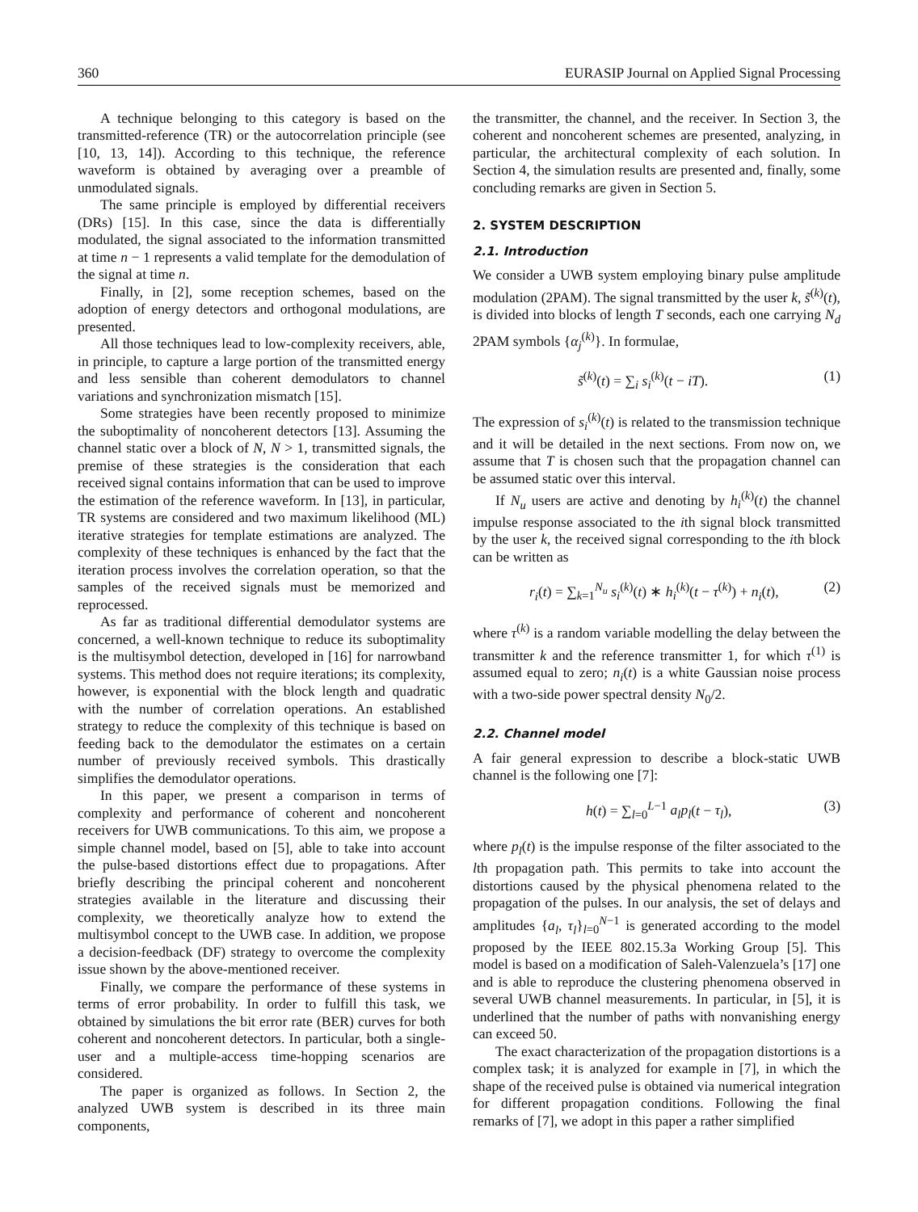360 EURASIP Journal on Applied Signal Processing
A technique belonging to this category is based on the transmitted-reference (TR) or the autocorrelation principle (see [10, 13, 14]). According to this technique, the reference waveform is obtained by averaging over a preamble of unmodulated signals.
The same principle is employed by differential receivers (DRs) [15]. In this case, since the data is differentially modulated, the signal associated to the information transmitted at time n − 1 represents a valid template for the demodulation of the signal at time n.
Finally, in [2], some reception schemes, based on the adoption of energy detectors and orthogonal modulations, are presented.
All those techniques lead to low-complexity receivers, able, in principle, to capture a large portion of the transmitted energy and less sensible than coherent demodulators to channel variations and synchronization mismatch [15].
Some strategies have been recently proposed to minimize the suboptimality of noncoherent detectors [13]. Assuming the channel static over a block of N, N > 1, transmitted signals, the premise of these strategies is the consideration that each received signal contains information that can be used to improve the estimation of the reference waveform. In [13], in particular, TR systems are considered and two maximum likelihood (ML) iterative strategies for template estimations are analyzed. The complexity of these techniques is enhanced by the fact that the iteration process involves the correlation operation, so that the samples of the received signals must be memorized and reprocessed.
As far as traditional differential demodulator systems are concerned, a well-known technique to reduce its suboptimality is the multisymbol detection, developed in [16] for narrowband systems. This method does not require iterations; its complexity, however, is exponential with the block length and quadratic with the number of correlation operations. An established strategy to reduce the complexity of this technique is based on feeding back to the demodulator the estimates on a certain number of previously received symbols. This drastically simplifies the demodulator operations.
In this paper, we present a comparison in terms of complexity and performance of coherent and noncoherent receivers for UWB communications. To this aim, we propose a simple channel model, based on [5], able to take into account the pulse-based distortions effect due to propagations. After briefly describing the principal coherent and noncoherent strategies available in the literature and discussing their complexity, we theoretically analyze how to extend the multisymbol concept to the UWB case. In addition, we propose a decision-feedback (DF) strategy to overcome the complexity issue shown by the above-mentioned receiver.
Finally, we compare the performance of these systems in terms of error probability. In order to fulfill this task, we obtained by simulations the bit error rate (BER) curves for both coherent and noncoherent detectors. In particular, both a single-user and a multiple-access time-hopping scenarios are considered.
The paper is organized as follows. In Section 2, the analyzed UWB system is described in its three main components,
the transmitter, the channel, and the receiver. In Section 3, the coherent and noncoherent schemes are presented, analyzing, in particular, the architectural complexity of each solution. In Section 4, the simulation results are presented and, finally, some concluding remarks are given in Section 5.
2. SYSTEM DESCRIPTION
2.1. Introduction
We consider a UWB system employing binary pulse amplitude modulation (2PAM). The signal transmitted by the user k, s̃<sup>(k)</sup>(t), is divided into blocks of length T seconds, each one carrying N<sub>d</sub> 2PAM symbols {α<sub>j</sub><sup>(k)</sup>}. In formulae,
s̃<sup>(k)</sup>(t) = ∑<sub>i</sub> s<sub>i</sub><sup>(k)</sup>(t − iT). (1)
The expression of s<sub>i</sub><sup>(k)</sup>(t) is related to the transmission technique and it will be detailed in the next sections. From now on, we assume that T is chosen such that the propagation channel can be assumed static over this interval.
If N<sub>u</sub> users are active and denoting by h<sub>i</sub><sup>(k)</sup>(t) the channel impulse response associated to the ith signal block transmitted by the user k, the received signal corresponding to the ith block can be written as
r<sub>i</sub>(t) = ∑<sub>k=1</sub><sup>N<sub>u</sub></sup> s<sub>i</sub><sup>(k)</sup>(t) ∗ h<sub>i</sub><sup>(k)</sup>(t − τ<sup>(k)</sup>) + n<sub>i</sub>(t), (2)
where τ<sup>(k)</sup> is a random variable modelling the delay between the transmitter k and the reference transmitter 1, for which τ<sup>(1)</sup> is assumed equal to zero; n<sub>i</sub>(t) is a white Gaussian noise process with a two-side power spectral density N<sub>0</sub>/2.
2.2. Channel model
A fair general expression to describe a block-static UWB channel is the following one [7]:
h(t) = ∑<sub>l=0</sub><sup>L−1</sup> a<sub>l</sub> p<sub>l</sub>(t − τ<sub>l</sub>), (3)
where p<sub>l</sub>(t) is the impulse response of the filter associated to the lth propagation path. This permits to take into account the distortions caused by the physical phenomena related to the propagation of the pulses. In our analysis, the set of delays and amplitudes {a<sub>l</sub>, τ<sub>l</sub>}<sub>l=0</sub><sup>N−1</sup> is generated according to the model proposed by the IEEE 802.15.3a Working Group [5]. This model is based on a modification of Saleh-Valenzuela’s [17] one and is able to reproduce the clustering phenomena observed in several UWB channel measurements. In particular, in [5], it is underlined that the number of paths with nonvanishing energy can exceed 50.
The exact characterization of the propagation distortions is a complex task; it is analyzed for example in [7], in which the shape of the received pulse is obtained via numerical integration for different propagation conditions. Following the final remarks of [7], we adopt in this paper a rather simplified